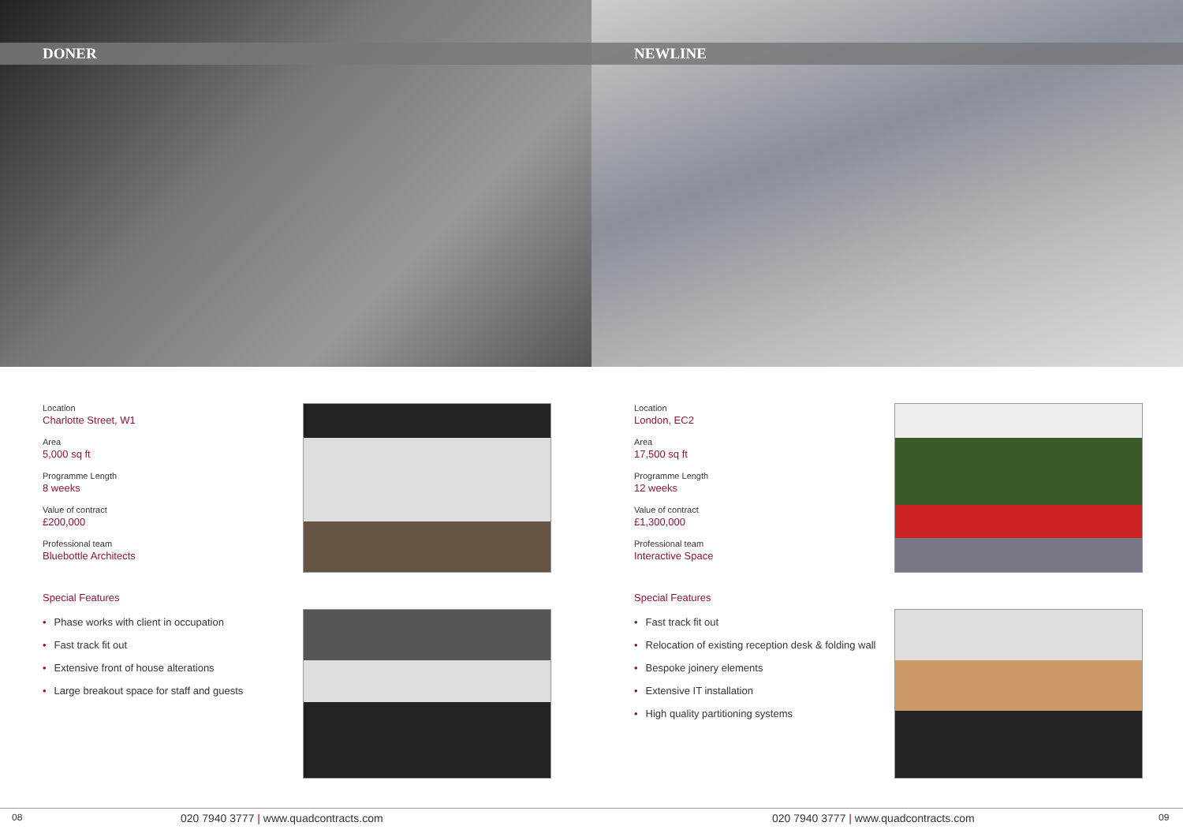DONER
Location
Charlotte Street, W1
Area
5,000 sq ft
Programme Length
8 weeks
Value of contract
£200,000
Professional team
Bluebottle Architects
Special Features
• Phase works with client in occupation
• Fast track fit out
• Extensive front of house alterations
• Large breakout space for staff and guests
NEWLINE
Location
London, EC2
Area
17,500 sq ft
Programme Length
12 weeks
Value of contract
£1,300,000
Professional team
Interactive Space
Special Features
• Fast track fit out
• Relocation of existing reception desk & folding wall
• Bespoke joinery elements
• Extensive IT installation
• High quality partitioning systems
08 020 7940 3777 | www.quadcontracts.com 020 7940 3777 | www.quadcontracts.com 09